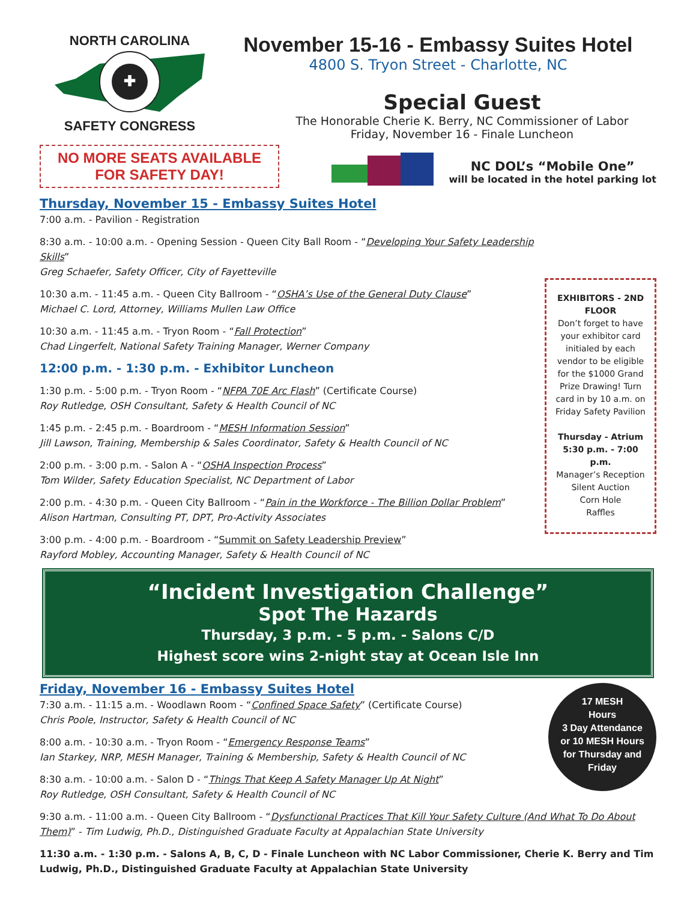NORTH CAROLINA
✚
SAFETY CONGRESS
NO MORE SEATS AVAILABLE
FOR SAFETY DAY!
November 15-16 - Embassy Suites Hotel
4800 S. Tryon Street - Charlotte, NC
Special Guest
The Honorable Cherie K. Berry, NC Commissioner of Labor
Friday, November 16 - Finale Luncheon
NC DOL’s “Mobile One”
will be located in the hotel parking lot
Thursday, November 15 - Embassy Suites Hotel
7:00 a.m. - Pavilion - Registration
8:30 a.m. - 10:00 a.m. - Opening Session - Queen City Ball Room - “Developing Your Safety Leadership Skills”
Greg Schaefer, Safety Officer, City of Fayetteville
10:30 a.m. - 11:45 a.m. - Queen City Ballroom - “OSHA’s Use of the General Duty Clause”
Michael C. Lord, Attorney, Williams Mullen Law Office
10:30 a.m. - 11:45 a.m. - Tryon Room - “Fall Protection”
Chad Lingerfelt, National Safety Training Manager, Werner Company
12:00 p.m. - 1:30 p.m. - Exhibitor Luncheon
1:30 p.m. - 5:00 p.m. - Tryon Room - “NFPA 70E Arc Flash” (Certificate Course)
Roy Rutledge, OSH Consultant, Safety & Health Council of NC
1:45 p.m. - 2:45 p.m. - Boardroom - “MESH Information Session”
Jill Lawson, Training, Membership & Sales Coordinator, Safety & Health Council of NC
2:00 p.m. - 3:00 p.m. - Salon A - “OSHA Inspection Process”
Tom Wilder, Safety Education Specialist, NC Department of Labor
2:00 p.m. - 4:30 p.m. - Queen City Ballroom - “Pain in the Workforce - The Billion Dollar Problem”
Alison Hartman, Consulting PT, DPT, Pro-Activity Associates
3:00 p.m. - 4:00 p.m. - Boardroom - “Summit on Safety Leadership Preview”
Rayford Mobley, Accounting Manager, Safety & Health Council of NC
EXHIBITORS - 2ND FLOOR
Don’t forget to have your exhibitor card initialed by each vendor to be eligible for the $1000 Grand Prize Drawing! Turn card in by 10 a.m. on Friday Safety Pavilion
Thursday - Atrium
5:30 p.m. - 7:00 p.m.
Manager’s Reception
Silent Auction
Corn Hole
Raffles
“Incident Investigation Challenge”
Spot The Hazards
Thursday, 3 p.m. - 5 p.m. - Salons C/D
Highest score wins 2-night stay at Ocean Isle Inn
Friday, November 16 - Embassy Suites Hotel
7:30 a.m. - 11:15 a.m. - Woodlawn Room - “Confined Space Safety” (Certificate Course)
Chris Poole, Instructor, Safety & Health Council of NC
8:00 a.m. - 10:30 a.m. - Tryon Room - “Emergency Response Teams”
Ian Starkey, NRP, MESH Manager, Training & Membership, Safety & Health Council of NC
8:30 a.m. - 10:00 a.m. - Salon D - “Things That Keep A Safety Manager Up At Night”
Roy Rutledge, OSH Consultant, Safety & Health Council of NC
17 MESH
Hours
3 Day Attendance
or 10 MESH Hours
for Thursday and
Friday
9:30 a.m. - 11:00 a.m. - Queen City Ballroom - “Dysfunctional Practices That Kill Your Safety Culture (And What To Do About Them)” - Tim Ludwig, Ph.D., Distinguished Graduate Faculty at Appalachian State University
11:30 a.m. - 1:30 p.m. - Salons A, B, C, D - Finale Luncheon with NC Labor Commissioner, Cherie K. Berry and Tim Ludwig, Ph.D., Distinguished Graduate Faculty at Appalachian State University